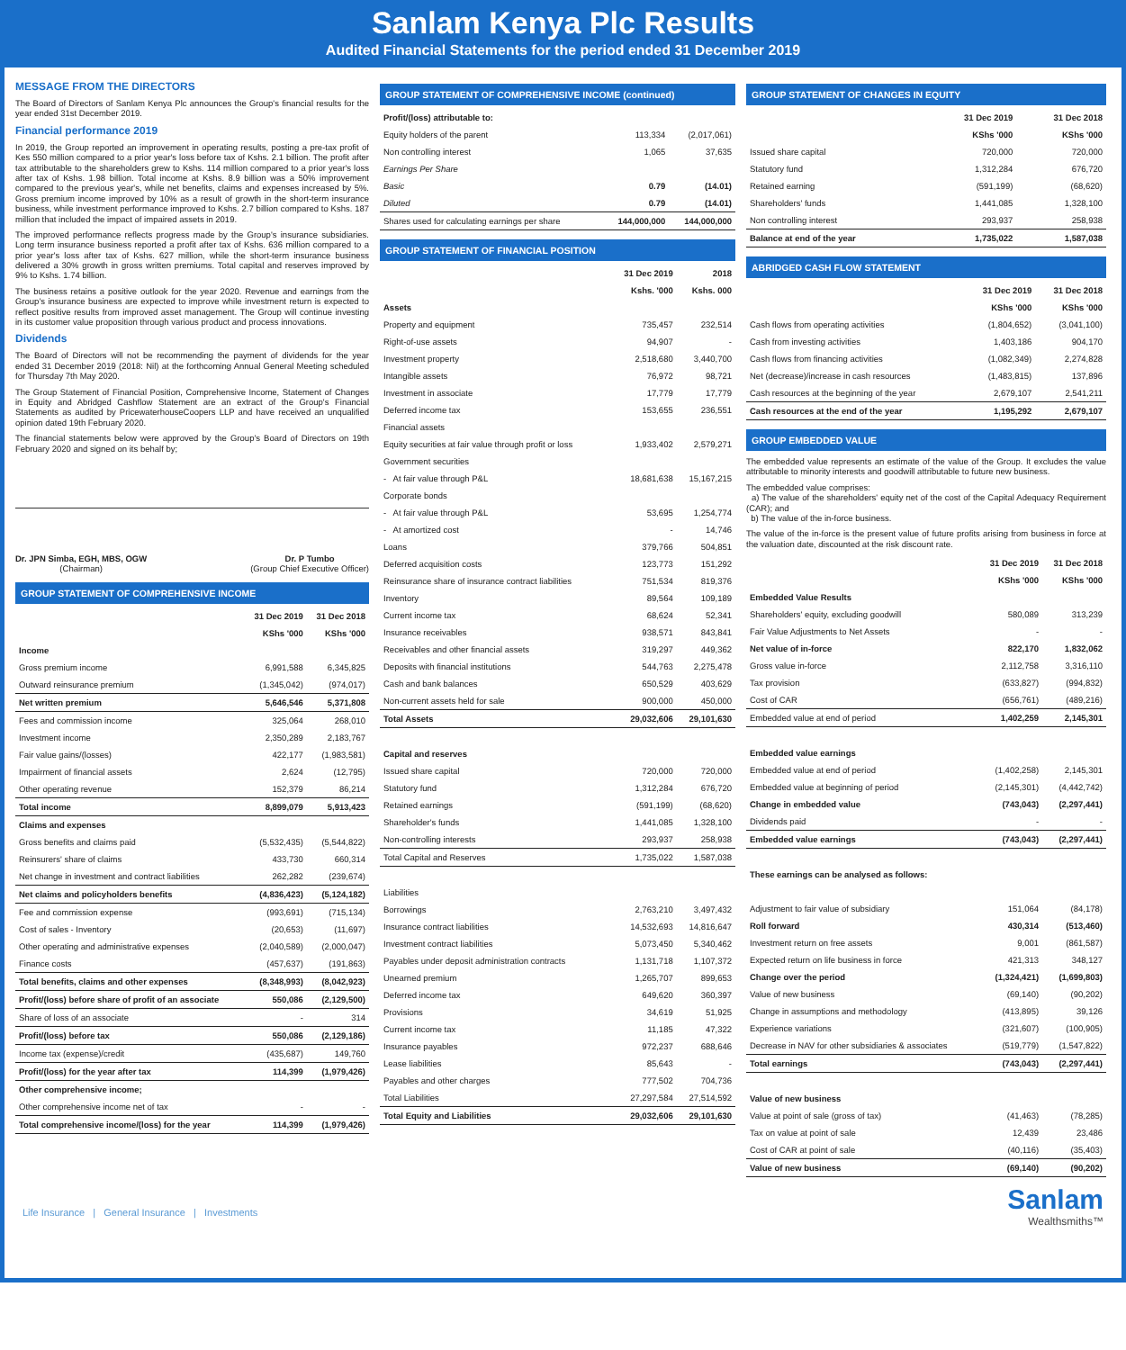Sanlam Kenya Plc Results
Audited Financial Statements for the period ended 31 December 2019
MESSAGE FROM THE DIRECTORS
The Board of Directors of Sanlam Kenya Plc announces the Group's financial results for the year ended 31st December 2019.
Financial performance 2019
In 2019, the Group reported an improvement in operating results, posting a pre-tax profit of Kes 550 million compared to a prior year's loss before tax of Kshs. 2.1 billion. The profit after tax attributable to the shareholders grew to Kshs. 114 million compared to a prior year's loss after tax of Kshs. 1.98 billion. Total income at Kshs. 8.9 billion was a 50% improvement compared to the previous year's, while net benefits, claims and expenses increased by 5%. Gross premium income improved by 10% as a result of growth in the short-term insurance business, while investment performance improved to Kshs. 2.7 billion compared to Kshs. 187 million that included the impact of impaired assets in 2019.
The improved performance reflects progress made by the Group's insurance subsidiaries. Long term insurance business reported a profit after tax of Kshs. 636 million compared to a prior year's loss after tax of Kshs. 627 million, while the short-term insurance business delivered a 30% growth in gross written premiums. Total capital and reserves improved by 9% to Kshs. 1.74 billion.
The business retains a positive outlook for the year 2020. Revenue and earnings from the Group's insurance business are expected to improve while investment return is expected to reflect positive results from improved asset management. The Group will continue investing in its customer value proposition through various product and process innovations.
Dividends
The Board of Directors will not be recommending the payment of dividends for the year ended 31 December 2019 (2018: Nil) at the forthcoming Annual General Meeting scheduled for Thursday 7th May 2020.
The Group Statement of Financial Position, Comprehensive Income, Statement of Changes in Equity and Abridged Cashflow Statement are an extract of the Group's Financial Statements as audited by PricewaterhouseCoopers LLP and have received an unqualified opinion dated 19th February 2020.
The financial statements below were approved by the Group's Board of Directors on 19th February 2020 and signed on its behalf by;
Dr. JPN Simba, EGH, MBS, OGW
(Chairman)
Dr. P Tumbo
(Group Chief Executive Officer)
GROUP STATEMENT OF COMPREHENSIVE INCOME
| | 31 Dec 2019 | 31 Dec 2018 |
| --- | --- | --- |
| | KShs '000 | KShs '000 |
| Income | | |
| Gross premium income | 6,991,588 | 6,345,825 |
| Outward reinsurance premium | (1,345,042) | (974,017) |
| Net written premium | 5,646,546 | 5,371,808 |
| Fees and commission income | 325,064 | 268,010 |
| Investment income | 2,350,289 | 2,183,767 |
| Fair value gains/(losses) | 422,177 | (1,983,581) |
| Impairment of financial assets | 2,624 | (12,795) |
| Other operating revenue | 152,379 | 86,214 |
| Total income | 8,899,079 | 5,913,423 |
| Claims and expenses | | |
| Gross benefits and claims paid | (5,532,435) | (5,544,822) |
| Reinsurers' share of claims | 433,730 | 660,314 |
| Net change in investment and contract liabilities | 262,282 | (239,674) |
| Net claims and policyholders benefits | (4,836,423) | (5,124,182) |
| Fee and commission expense | (993,691) | (715,134) |
| Cost of sales - Inventory | (20,653) | (11,697) |
| Other operating and administrative expenses | (2,040,589) | (2,000,047) |
| Finance costs | (457,637) | (191,863) |
| Total benefits, claims and other expenses | (8,348,993) | (8,042,923) |
| Profit/(loss) before share of profit of an associate | 550,086 | (2,129,500) |
| Share of loss of an associate | - | 314 |
| Profit/(loss) before tax | 550,086 | (2,129,186) |
| Income tax (expense)/credit | (435,687) | 149,760 |
| Profit/(loss) for the year after tax | 114,399 | (1,979,426) |
| Other comprehensive income; | | |
| Other comprehensive income net of tax | - | - |
| Total comprehensive income/(loss) for the year | 114,399 | (1,979,426) |
GROUP STATEMENT OF COMPREHENSIVE INCOME (continued)
| Profit/(loss) attributable to: | | |
| Equity holders of the parent | 113,334 | (2,017,061) |
| Non controlling interest | 1,065 | 37,635 |
| Earnings Per Share | | |
| Basic | 0.79 | (14.01) |
| Diluted | 0.79 | (14.01) |
| Shares used for calculating earnings per share | 144,000,000 | 144,000,000 |
GROUP STATEMENT OF FINANCIAL POSITION
| | 31 Dec 2019 | 2018 |
| --- | --- | --- |
| | Kshs. '000 | Kshs. 000 |
| Assets | | |
| Property and equipment | 735,457 | 232,514 |
| Right-of-use assets | 94,907 | - |
| Investment property | 2,518,680 | 3,440,700 |
| Intangible assets | 76,972 | 98,721 |
| Investment in associate | 17,779 | 17,779 |
| Deferred income tax | 153,655 | 236,551 |
| Financial assets | | |
| Equity securities at fair value through profit or loss | 1,933,402 | 2,579,271 |
| Government securities | | |
| - At fair value through P&L | 18,681,638 | 15,167,215 |
| Corporate bonds | | |
| - At fair value through P&L | 53,695 | 1,254,774 |
| - At amortized cost | - | 14,746 |
| Loans | 379,766 | 504,851 |
| Deferred acquisition costs | 123,773 | 151,292 |
| Reinsurance share of insurance contract liabilities | 751,534 | 819,376 |
| Inventory | 89,564 | 109,189 |
| Current income tax | 68,624 | 52,341 |
| Insurance receivables | 938,571 | 843,841 |
| Receivables and other financial assets | 319,297 | 449,362 |
| Deposits with financial institutions | 544,763 | 2,275,478 |
| Cash and bank balances | 650,529 | 403,629 |
| Non-current assets held for sale | 900,000 | 450,000 |
| Total Assets | 29,032,606 | 29,101,630 |
| Capital and reserves | | |
| Issued share capital | 720,000 | 720,000 |
| Statutory fund | 1,312,284 | 676,720 |
| Retained earnings | (591,199) | (68,620) |
| Shareholder's funds | 1,441,085 | 1,328,100 |
| Non-controlling interests | 293,937 | 258,938 |
| Total Capital and Reserves | 1,735,022 | 1,587,038 |
| Liabilities | | |
| Borrowings | 2,763,210 | 3,497,432 |
| Insurance contract liabilities | 14,532,693 | 14,816,647 |
| Investment contract liabilities | 5,073,450 | 5,340,462 |
| Payables under deposit administration contracts | 1,131,718 | 1,107,372 |
| Unearned premium | 1,265,707 | 899,653 |
| Deferred income tax | 649,620 | 360,397 |
| Provisions | 34,619 | 51,925 |
| Current income tax | 11,185 | 47,322 |
| Insurance payables | 972,237 | 688,646 |
| Lease liabilities | 85,643 | - |
| Payables and other charges | 777,502 | 704,736 |
| Total Liabilities | 27,297,584 | 27,514,592 |
| Total Equity and Liabilities | 29,032,606 | 29,101,630 |
GROUP STATEMENT OF CHANGES IN EQUITY
| | 31 Dec 2019 | 31 Dec 2018 |
| --- | --- | --- |
| | KShs '000 | KShs '000 |
| Issued share capital | 720,000 | 720,000 |
| Statutory fund | 1,312,284 | 676,720 |
| Retained earning | (591,199) | (68,620) |
| Shareholders' funds | 1,441,085 | 1,328,100 |
| Non controlling interest | 293,937 | 258,938 |
| Balance at end of the year | 1,735,022 | 1,587,038 |
ABRIDGED CASH FLOW STATEMENT
| | 31 Dec 2019 | 31 Dec 2018 |
| --- | --- | --- |
| | KShs '000 | KShs '000 |
| Cash flows from operating activities | (1,804,652) | (3,041,100) |
| Cash from investing activities | 1,403,186 | 904,170 |
| Cash flows from financing activities | (1,082,349) | 2,274,828 |
| Net (decrease)/increase in cash resources | (1,483,815) | 137,896 |
| Cash resources at the beginning of the year | 2,679,107 | 2,541,211 |
| Cash resources at the end of the year | 1,195,292 | 2,679,107 |
GROUP EMBEDDED VALUE
The embedded value represents an estimate of the value of the Group. It excludes the value attributable to minority interests and goodwill attributable to future new business.
The embedded value comprises:
a) The value of the shareholders' equity net of the cost of the Capital Adequacy Requirement (CAR); and
b) The value of the in-force business.
The value of the in-force is the present value of future profits arising from business in force at the valuation date, discounted at the risk discount rate.
| | 31 Dec 2019 | 31 Dec 2018 |
| --- | --- | --- |
| | KShs '000 | KShs '000 |
| Embedded Value Results | | |
| Shareholders' equity, excluding goodwill | 580,089 | 313,239 |
| Fair Value Adjustments to Net Assets | - | - |
| Net value of in-force | 822,170 | 1,832,062 |
| Gross value in-force | 2,112,758 | 3,316,110 |
| Tax provision | (633,827) | (994,832) |
| Cost of CAR | (656,761) | (489,216) |
| Embedded value at end of period | 1,402,259 | 2,145,301 |
| Embedded value earnings | | |
| Embedded value at end of period | (1,402,258) | 2,145,301 |
| Embedded value at beginning of period | (2,145,301) | (4,442,742) |
| Change in embedded value | (743,043) | (2,297,441) |
| Dividends paid | - | - |
| Embedded value earnings | (743,043) | (2,297,441) |
| These earnings can be analysed as follows: | | |
| Adjustment to fair value of subsidiary | 151,064 | (84,178) |
| Roll forward | 430,314 | (513,460) |
| Investment return on free assets | 9,001 | (861,587) |
| Expected return on life business in force | 421,313 | 348,127 |
| Change over the period | (1,324,421) | (1,699,803) |
| Value of new business | (69,140) | (90,202) |
| Change in assumptions and methodology | (413,895) | 39,126 |
| Experience variations | (321,607) | (100,905) |
| Decrease in NAV for other subsidiaries & associates | (519,779) | (1,547,822) |
| Total earnings | (743,043) | (2,297,441) |
| Value of new business | | |
| Value at point of sale (gross of tax) | (41,463) | (78,285) |
| Tax on value at point of sale | 12,439 | 23,486 |
| Cost of CAR at point of sale | (40,116) | (35,403) |
| Value of new business | (69,140) | (90,202) |
Life Insurance | General Insurance | Investments
Sanlam
Wealthsmiths™